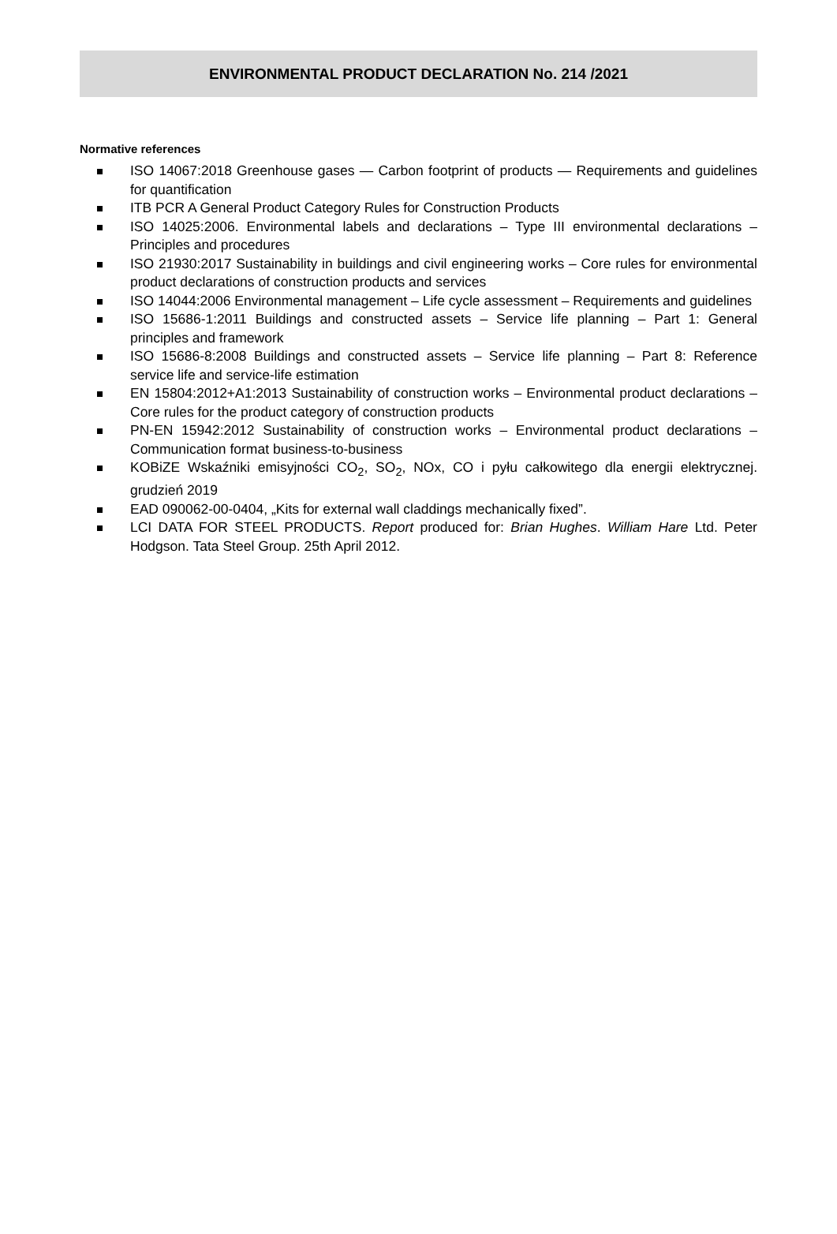ENVIRONMENTAL PRODUCT DECLARATION No. 214 /2021
Normative references
ISO 14067:2018 Greenhouse gases — Carbon footprint of products — Requirements and guidelines for quantification
ITB PCR A General Product Category Rules for Construction Products
ISO 14025:2006. Environmental labels and declarations – Type III environmental declarations – Principles and procedures
ISO 21930:2017 Sustainability in buildings and civil engineering works – Core rules for environmental product declarations of construction products and services
ISO 14044:2006 Environmental management – Life cycle assessment – Requirements and guidelines
ISO 15686-1:2011 Buildings and constructed assets – Service life planning – Part 1: General principles and framework
ISO 15686-8:2008 Buildings and constructed assets – Service life planning – Part 8: Reference service life and service-life estimation
EN 15804:2012+A1:2013 Sustainability of construction works – Environmental product declarations – Core rules for the product category of construction products
PN-EN 15942:2012 Sustainability of construction works – Environmental product declarations – Communication format business-to-business
KOBiZE Wskaźniki emisyjności CO<sub>2</sub>, SO<sub>2</sub>, NOx, CO i pyłu całkowitego dla energii elektrycznej. grudzień 2019
EAD 090062-00-0404, „Kits for external wall claddings mechanically fixed”.
LCI DATA FOR STEEL PRODUCTS. Report produced for: Brian Hughes. William Hare Ltd. Peter Hodgson. Tata Steel Group. 25th April 2012.